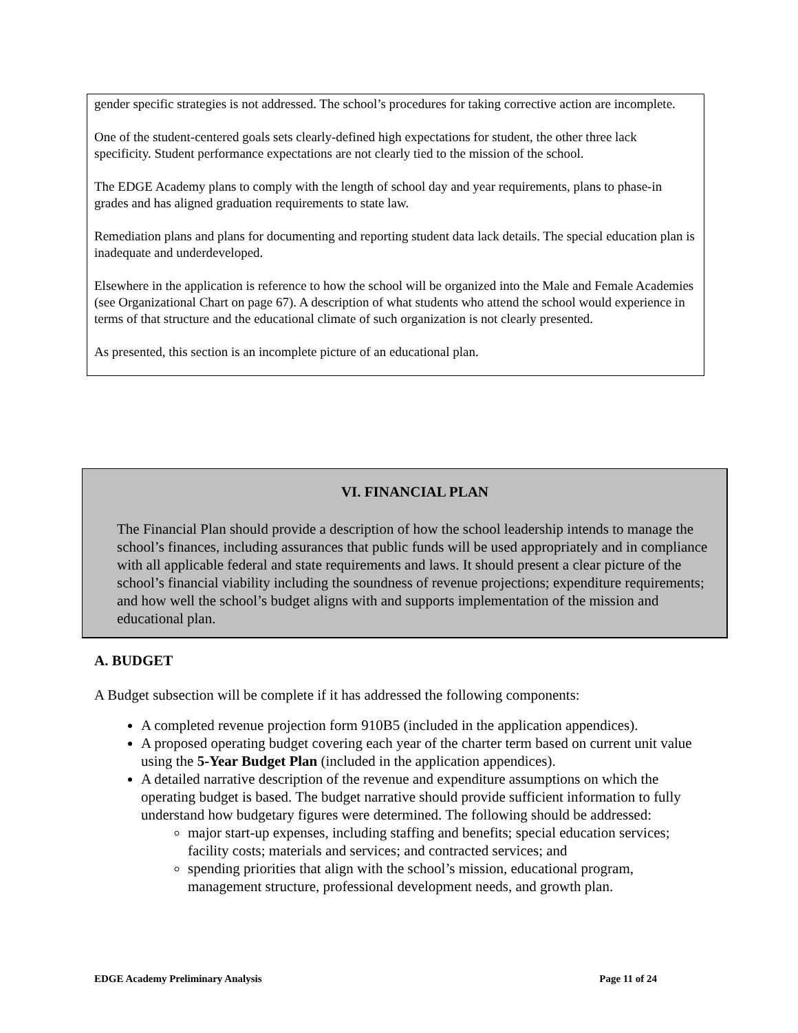gender specific strategies is not addressed. The school’s procedures for taking corrective action are incomplete.
One of the student-centered goals sets clearly-defined high expectations for student, the other three lack specificity. Student performance expectations are not clearly tied to the mission of the school.
The EDGE Academy plans to comply with the length of school day and year requirements, plans to phase-in grades and has aligned graduation requirements to state law.
Remediation plans and plans for documenting and reporting student data lack details. The special education plan is inadequate and underdeveloped.
Elsewhere in the application is reference to how the school will be organized into the Male and Female Academies (see Organizational Chart on page 67). A description of what students who attend the school would experience in terms of that structure and the educational climate of such organization is not clearly presented.
As presented, this section is an incomplete picture of an educational plan.
VI. FINANCIAL PLAN
The Financial Plan should provide a description of how the school leadership intends to manage the school’s finances, including assurances that public funds will be used appropriately and in compliance with all applicable federal and state requirements and laws. It should present a clear picture of the school’s financial viability including the soundness of revenue projections; expenditure requirements; and how well the school’s budget aligns with and supports implementation of the mission and educational plan.
A. BUDGET
A Budget subsection will be complete if it has addressed the following components:
A completed revenue projection form 910B5 (included in the application appendices).
A proposed operating budget covering each year of the charter term based on current unit value using the 5-Year Budget Plan (included in the application appendices).
A detailed narrative description of the revenue and expenditure assumptions on which the operating budget is based. The budget narrative should provide sufficient information to fully understand how budgetary figures were determined. The following should be addressed:
major start-up expenses, including staffing and benefits; special education services; facility costs; materials and services; and contracted services; and
spending priorities that align with the school’s mission, educational program, management structure, professional development needs, and growth plan.
EDGE Academy Preliminary Analysis Page 11 of 24